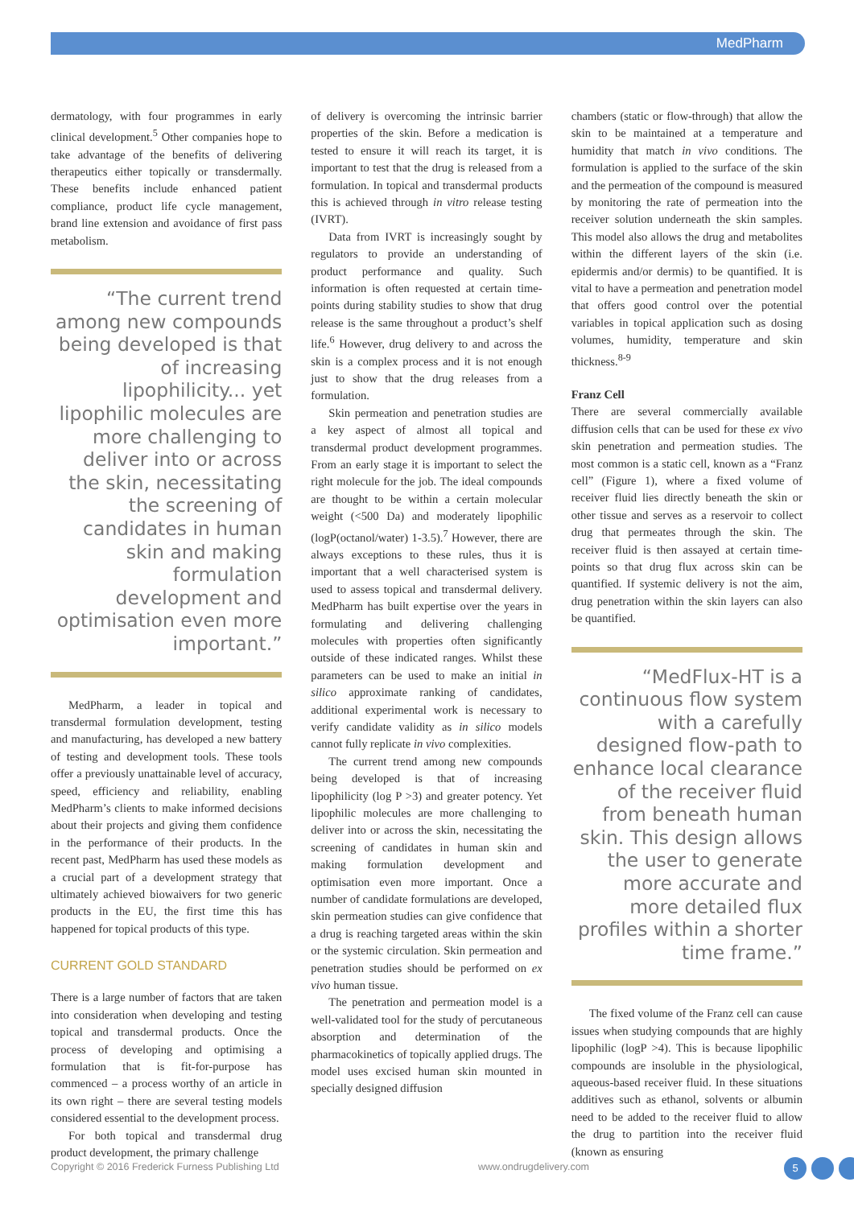MedPharm
dermatology, with four programmes in early clinical development.<sup>5</sup> Other companies hope to take advantage of the benefits of delivering therapeutics either topically or transdermally. These benefits include enhanced patient compliance, product life cycle management, brand line extension and avoidance of first pass metabolism.
“The current trend among new compounds being developed is that of increasing lipophilicity... yet lipophilic molecules are more challenging to deliver into or across the skin, necessitating the screening of candidates in human skin and making formulation development and optimisation even more important.”
MedPharm, a leader in topical and transdermal formulation development, testing and manufacturing, has developed a new battery of testing and development tools. These tools offer a previously unattainable level of accuracy, speed, efficiency and reliability, enabling MedPharm’s clients to make informed decisions about their projects and giving them confidence in the performance of their products. In the recent past, MedPharm has used these models as a crucial part of a development strategy that ultimately achieved biowaivers for two generic products in the EU, the first time this has happened for topical products of this type.
CURRENT GOLD STANDARD
There is a large number of factors that are taken into consideration when developing and testing topical and transdermal products. Once the process of developing and optimising a formulation that is fit-for-purpose has commenced – a process worthy of an article in its own right – there are several testing models considered essential to the development process.
For both topical and transdermal drug product development, the primary challenge
of delivery is overcoming the intrinsic barrier properties of the skin. Before a medication is tested to ensure it will reach its target, it is important to test that the drug is released from a formulation. In topical and transdermal products this is achieved through in vitro release testing (IVRT).
Data from IVRT is increasingly sought by regulators to provide an understanding of product performance and quality. Such information is often requested at certain time-points during stability studies to show that drug release is the same throughout a product’s shelf life.<sup>6</sup> However, drug delivery to and across the skin is a complex process and it is not enough just to show that the drug releases from a formulation.
Skin permeation and penetration studies are a key aspect of almost all topical and transdermal product development programmes. From an early stage it is important to select the right molecule for the job. The ideal compounds are thought to be within a certain molecular weight (<500 Da) and moderately lipophilic (logP(octanol/water) 1-3.5).<sup>7</sup> However, there are always exceptions to these rules, thus it is important that a well characterised system is used to assess topical and transdermal delivery. MedPharm has built expertise over the years in formulating and delivering challenging molecules with properties often significantly outside of these indicated ranges. Whilst these parameters can be used to make an initial in silico approximate ranking of candidates, additional experimental work is necessary to verify candidate validity as in silico models cannot fully replicate in vivo complexities.
The current trend among new compounds being developed is that of increasing lipophilicity (log P >3) and greater potency. Yet lipophilic molecules are more challenging to deliver into or across the skin, necessitating the screening of candidates in human skin and making formulation development and optimisation even more important. Once a number of candidate formulations are developed, skin permeation studies can give confidence that a drug is reaching targeted areas within the skin or the systemic circulation. Skin permeation and penetration studies should be performed on ex vivo human tissue.
The penetration and permeation model is a well-validated tool for the study of percutaneous absorption and determination of the pharmacokinetics of topically applied drugs. The model uses excised human skin mounted in specially designed diffusion
chambers (static or flow-through) that allow the skin to be maintained at a temperature and humidity that match in vivo conditions. The formulation is applied to the surface of the skin and the permeation of the compound is measured by monitoring the rate of permeation into the receiver solution underneath the skin samples. This model also allows the drug and metabolites within the different layers of the skin (i.e. epidermis and/or dermis) to be quantified. It is vital to have a permeation and penetration model that offers good control over the potential variables in topical application such as dosing volumes, humidity, temperature and skin thickness.<sup>8-9</sup>
Franz Cell
There are several commercially available diffusion cells that can be used for these ex vivo skin penetration and permeation studies. The most common is a static cell, known as a “Franz cell” (Figure 1), where a fixed volume of receiver fluid lies directly beneath the skin or other tissue and serves as a reservoir to collect drug that permeates through the skin. The receiver fluid is then assayed at certain time-points so that drug flux across skin can be quantified. If systemic delivery is not the aim, drug penetration within the skin layers can also be quantified.
“MedFlux-HT is a continuous flow system with a carefully designed flow-path to enhance local clearance of the receiver fluid from beneath human skin. This design allows the user to generate more accurate and more detailed flux profiles within a shorter time frame.”
The fixed volume of the Franz cell can cause issues when studying compounds that are highly lipophilic (logP >4). This is because lipophilic compounds are insoluble in the physiological, aqueous-based receiver fluid. In these situations additives such as ethanol, solvents or albumin need to be added to the receiver fluid to allow the drug to partition into the receiver fluid (known as ensuring
Copyright © 2016 Frederick Furness Publishing Ltd www.ondrugdelivery.com 5